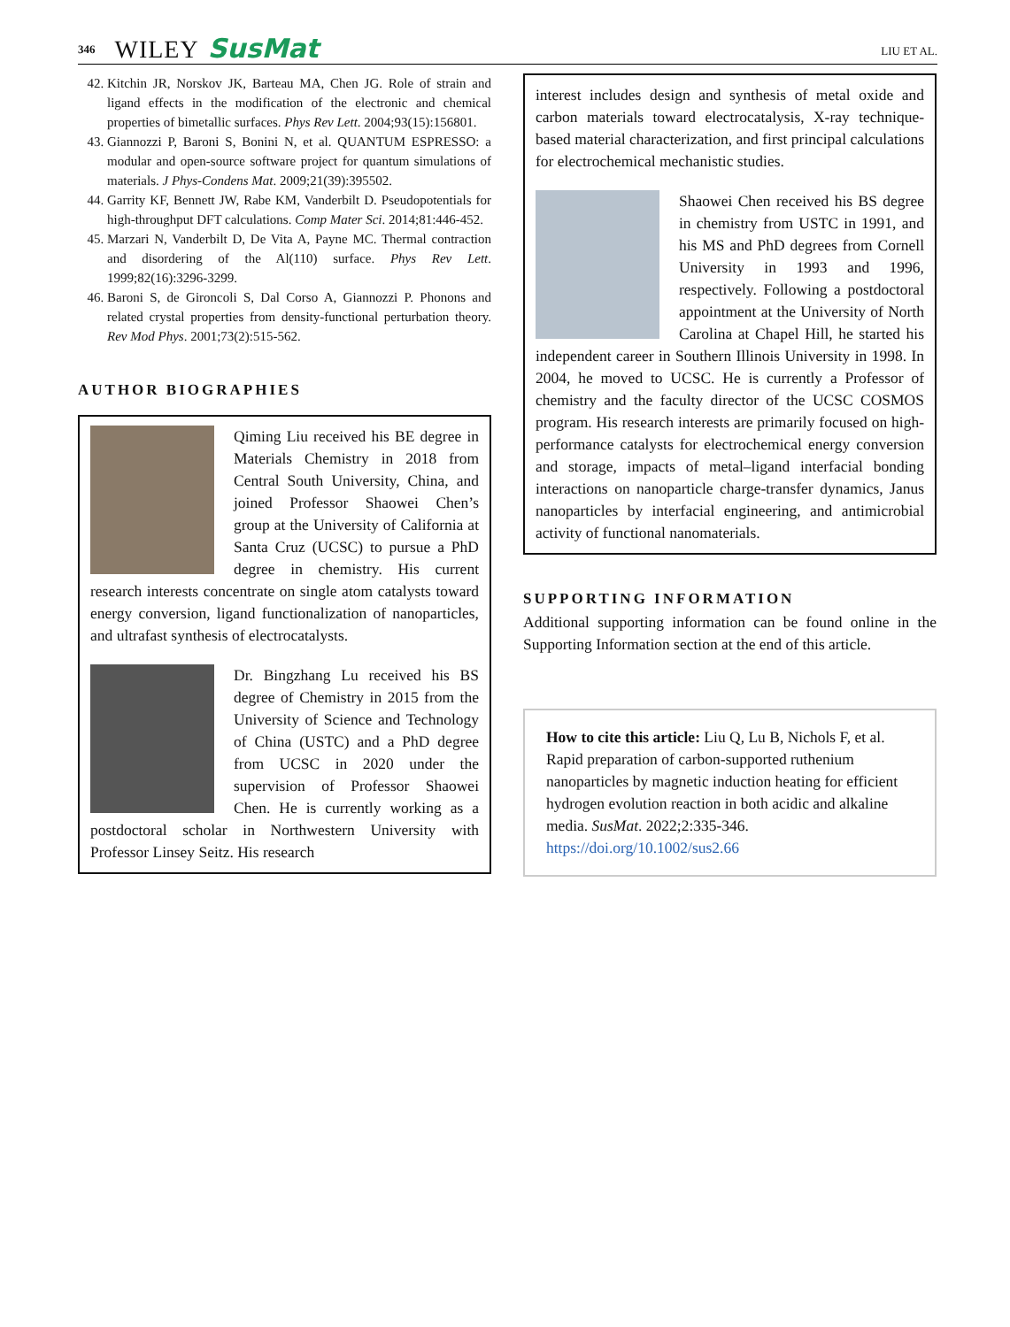346 WILEY SusMat LIU ET AL.
42. Kitchin JR, Norskov JK, Barteau MA, Chen JG. Role of strain and ligand effects in the modification of the electronic and chemical properties of bimetallic surfaces. Phys Rev Lett. 2004;93(15):156801.
43. Giannozzi P, Baroni S, Bonini N, et al. QUANTUM ESPRESSO: a modular and open-source software project for quantum simulations of materials. J Phys-Condens Mat. 2009;21(39):395502.
44. Garrity KF, Bennett JW, Rabe KM, Vanderbilt D. Pseudopotentials for high-throughput DFT calculations. Comp Mater Sci. 2014;81:446-452.
45. Marzari N, Vanderbilt D, De Vita A, Payne MC. Thermal contraction and disordering of the Al(110) surface. Phys Rev Lett. 1999;82(16):3296-3299.
46. Baroni S, de Gironcoli S, Dal Corso A, Giannozzi P. Phonons and related crystal properties from density-functional perturbation theory. Rev Mod Phys. 2001;73(2):515-562.
AUTHOR BIOGRAPHIES
Qiming Liu received his BE degree in Materials Chemistry in 2018 from Central South University, China, and joined Professor Shaowei Chen’s group at the University of California at Santa Cruz (UCSC) to pursue a PhD degree in chemistry. His current research interests concentrate on single atom catalysts toward energy conversion, ligand functionalization of nanoparticles, and ultrafast synthesis of electrocatalysts.
Dr. Bingzhang Lu received his BS degree of Chemistry in 2015 from the University of Science and Technology of China (USTC) and a PhD degree from UCSC in 2020 under the supervision of Professor Shaowei Chen. He is currently working as a postdoctoral scholar in Northwestern University with Professor Linsey Seitz. His research
interest includes design and synthesis of metal oxide and carbon materials toward electrocatalysis, X-ray technique-based material characterization, and first principal calculations for electrochemical mechanistic studies.
Shaowei Chen received his BS degree in chemistry from USTC in 1991, and his MS and PhD degrees from Cornell University in 1993 and 1996, respectively. Following a postdoctoral appointment at the University of North Carolina at Chapel Hill, he started his independent career in Southern Illinois University in 1998. In 2004, he moved to UCSC. He is currently a Professor of chemistry and the faculty director of the UCSC COSMOS program. His research interests are primarily focused on high-performance catalysts for electrochemical energy conversion and storage, impacts of metal–ligand interfacial bonding interactions on nanoparticle charge-transfer dynamics, Janus nanoparticles by interfacial engineering, and antimicrobial activity of functional nanomaterials.
SUPPORTING INFORMATION
Additional supporting information can be found online in the Supporting Information section at the end of this article.
How to cite this article: Liu Q, Lu B, Nichols F, et al. Rapid preparation of carbon-supported ruthenium nanoparticles by magnetic induction heating for efficient hydrogen evolution reaction in both acidic and alkaline media. SusMat. 2022;2:335-346. https://doi.org/10.1002/sus2.66